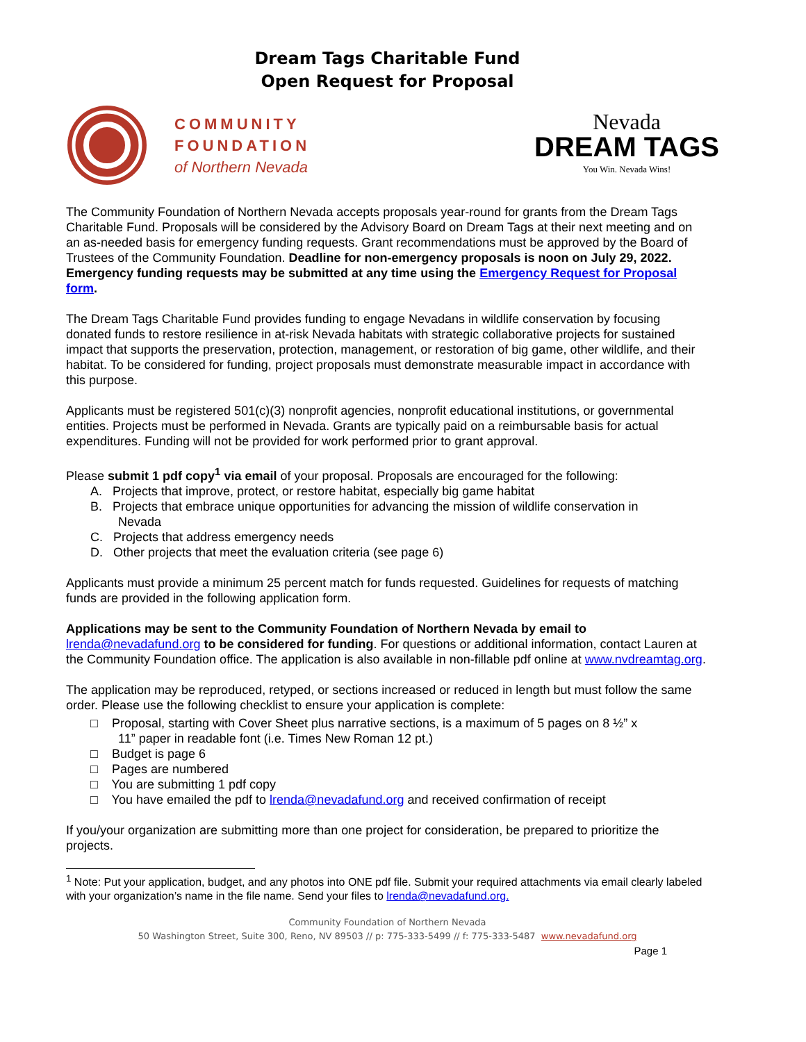Dream Tags Charitable Fund
Open Request for Proposal
COMMUNITY
FOUNDATION
of Northern Nevada
Nevada
DREAM TAGS
You Win. Nevada Wins!
The Community Foundation of Northern Nevada accepts proposals year-round for grants from the Dream Tags Charitable Fund. Proposals will be considered by the Advisory Board on Dream Tags at their next meeting and on an as-needed basis for emergency funding requests. Grant recommendations must be approved by the Board of Trustees of the Community Foundation. Deadline for non-emergency proposals is noon on July 29, 2022. Emergency funding requests may be submitted at any time using the Emergency Request for Proposal form.
The Dream Tags Charitable Fund provides funding to engage Nevadans in wildlife conservation by focusing donated funds to restore resilience in at-risk Nevada habitats with strategic collaborative projects for sustained impact that supports the preservation, protection, management, or restoration of big game, other wildlife, and their habitat. To be considered for funding, project proposals must demonstrate measurable impact in accordance with this purpose.
Applicants must be registered 501(c)(3) nonprofit agencies, nonprofit educational institutions, or governmental entities. Projects must be performed in Nevada. Grants are typically paid on a reimbursable basis for actual expenditures. Funding will not be provided for work performed prior to grant approval.
Please submit 1 pdf copy<sup>1</sup> via email of your proposal. Proposals are encouraged for the following:
A. Projects that improve, protect, or restore habitat, especially big game habitat
B. Projects that embrace unique opportunities for advancing the mission of wildlife conservation in
Nevada
C. Projects that address emergency needs
D. Other projects that meet the evaluation criteria (see page 6)
Applicants must provide a minimum 25 percent match for funds requested. Guidelines for requests of matching funds are provided in the following application form.
Applications may be sent to the Community Foundation of Northern Nevada by email to lrenda@nevadafund.org to be considered for funding. For questions or additional information, contact Lauren at the Community Foundation office. The application is also available in non-fillable pdf online at www.nvdreamtag.org.
The application may be reproduced, retyped, or sections increased or reduced in length but must follow the same order. Please use the following checklist to ensure your application is complete:
□ Proposal, starting with Cover Sheet plus narrative sections, is a maximum of 5 pages on 8 ½” x
11” paper in readable font (i.e. Times New Roman 12 pt.)
□ Budget is page 6
□ Pages are numbered
□ You are submitting 1 pdf copy
□ You have emailed the pdf to lrenda@nevadafund.org and received confirmation of receipt
If you/your organization are submitting more than one project for consideration, be prepared to prioritize the projects.
<sup>1</sup> Note: Put your application, budget, and any photos into ONE pdf file. Submit your required attachments via email clearly labeled with your organization’s name in the file name. Send your files to lrenda@nevadafund.org.
Community Foundation of Northern Nevada
50 Washington Street, Suite 300, Reno, NV 89503 // p: 775-333-5499 // f: 775-333-5487 www.nevadafund.org
Page 1